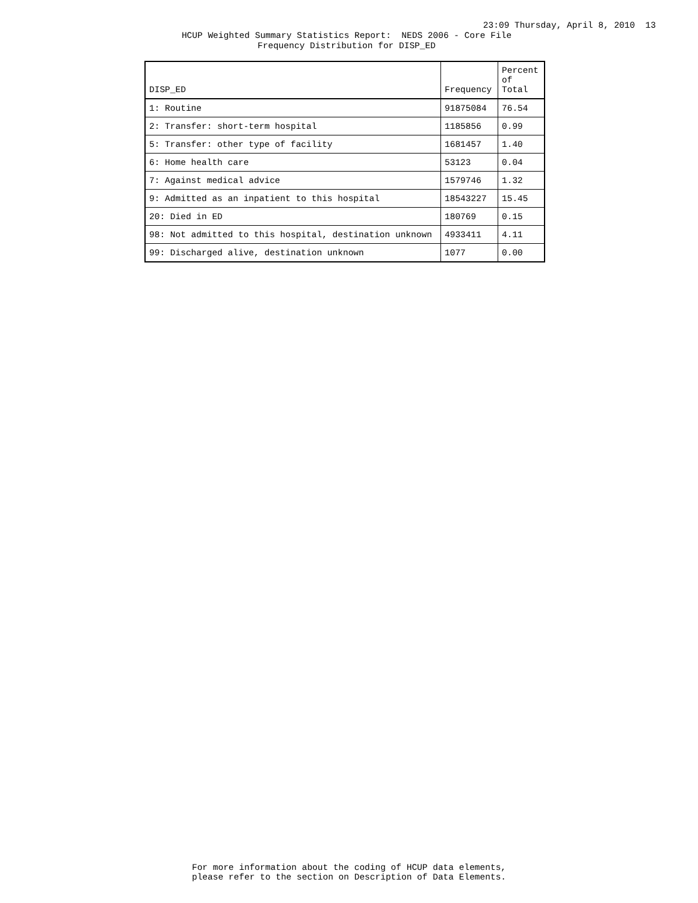23:09 Thursday, April 8, 2010 13
HCUP Weighted Summary Statistics Report: NEDS 2006 - Core File
Frequency Distribution for DISP_ED
| DISP_ED | Frequency | Percent of Total |
| --- | --- | --- |
| 1: Routine | 91875084 | 76.54 |
| 2: Transfer: short-term hospital | 1185856 | 0.99 |
| 5: Transfer: other type of facility | 1681457 | 1.40 |
| 6: Home health care | 53123 | 0.04 |
| 7: Against medical advice | 1579746 | 1.32 |
| 9: Admitted as an inpatient to this hospital | 18543227 | 15.45 |
| 20: Died in ED | 180769 | 0.15 |
| 98: Not admitted to this hospital, destination unknown | 4933411 | 4.11 |
| 99: Discharged alive, destination unknown | 1077 | 0.00 |
For more information about the coding of HCUP data elements,
please refer to the section on Description of Data Elements.